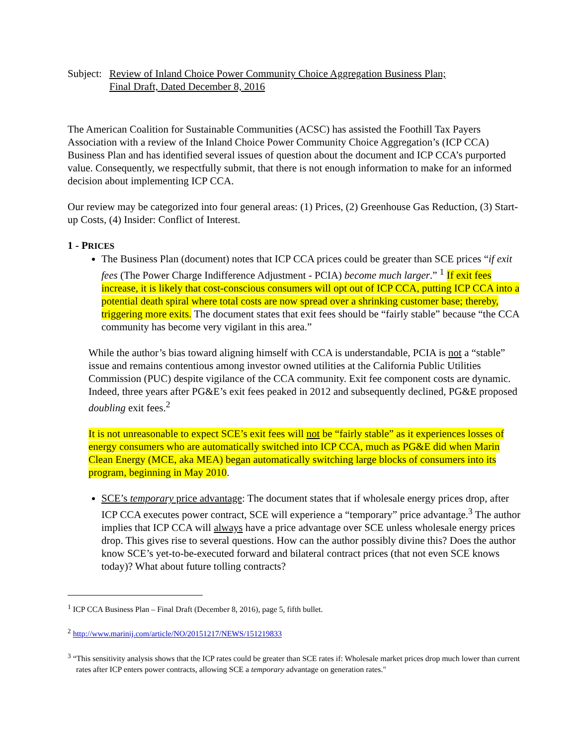Subject:
Review of Inland Choice Power Community Choice Aggregation Business Plan;
Final Draft, Dated December 8, 2016
The American Coalition for Sustainable Communities (ACSC) has assisted the Foothill Tax Payers Association with a review of the Inland Choice Power Community Choice Aggregation’s (ICP CCA) Business Plan and has identified several issues of question about the document and ICP CCA’s purported value. Consequently, we respectfully submit, that there is not enough information to make for an informed decision about implementing ICP CCA.
Our review may be categorized into four general areas: (1) Prices, (2) Greenhouse Gas Reduction, (3) Start-up Costs, (4) Insider: Conflict of Interest.
1 - PRICES
The Business Plan (document) notes that ICP CCA prices could be greater than SCE prices “if exit fees (The Power Charge Indifference Adjustment - PCIA) become much larger.” <sup>1</sup> If exit fees increase, it is likely that cost-conscious consumers will opt out of ICP CCA, putting ICP CCA into a potential death spiral where total costs are now spread over a shrinking customer base; thereby, triggering more exits. The document states that exit fees should be “fairly stable” because “the CCA community has become very vigilant in this area.”
While the author’s bias toward aligning himself with CCA is understandable, PCIA is not a “stable” issue and remains contentious among investor owned utilities at the California Public Utilities Commission (PUC) despite vigilance of the CCA community. Exit fee component costs are dynamic. Indeed, three years after PG&E’s exit fees peaked in 2012 and subsequently declined, PG&E proposed doubling exit fees.<sup>2</sup>
It is not unreasonable to expect SCE’s exit fees will not be “fairly stable” as it experiences losses of energy consumers who are automatically switched into ICP CCA, much as PG&E did when Marin Clean Energy (MCE, aka MEA) began automatically switching large blocks of consumers into its program, beginning in May 2010.
SCE’s temporary price advantage: The document states that if wholesale energy prices drop, after ICP CCA executes power contract, SCE will experience a “temporary” price advantage.<sup>3</sup> The author implies that ICP CCA will always have a price advantage over SCE unless wholesale energy prices drop. This gives rise to several questions. How can the author possibly divine this? Does the author know SCE’s yet-to-be-executed forward and bilateral contract prices (that not even SCE knows today)? What about future tolling contracts?
<sup>1</sup> ICP CCA Business Plan – Final Draft (December 8, 2016), page 5, fifth bullet.
<sup>2</sup> http://www.marinij.com/article/NO/20151217/NEWS/151219833
<sup>3</sup> “This sensitivity analysis shows that the ICP rates could be greater than SCE rates if: Wholesale market prices drop much lower than current rates after ICP enters power contracts, allowing SCE a temporary advantage on generation rates."